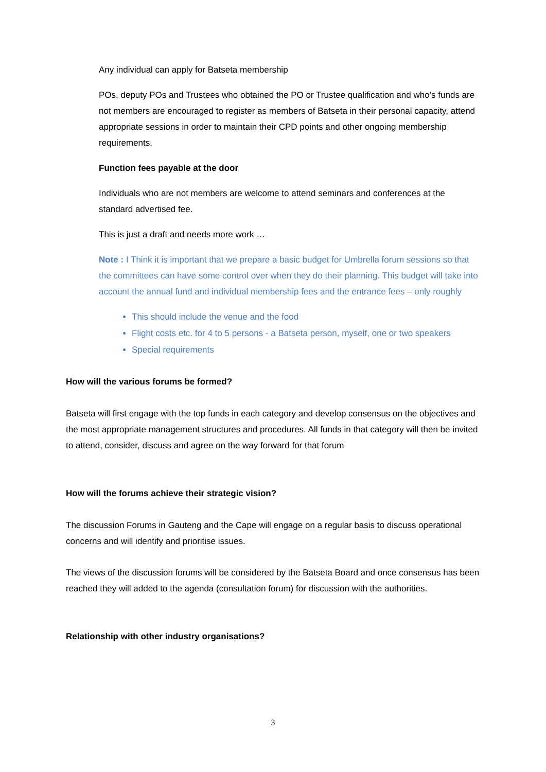Any individual can apply for Batseta membership
POs, deputy POs and Trustees who obtained the PO or Trustee qualification and who’s funds are not members are encouraged to register as members of Batseta in their personal capacity, attend appropriate sessions in order to maintain their CPD points and other ongoing membership requirements.
Function fees payable at the door
Individuals who are not members are welcome to attend seminars and conferences at the standard advertised fee.
This is just a draft and needs more work …
Note : I Think it is important that we prepare a basic budget for Umbrella forum sessions so that the committees can have some control over when they do their planning. This budget will take into account the annual fund and individual membership fees and the entrance fees – only roughly
This should include the venue and the food
Flight costs etc. for 4 to 5 persons - a Batseta person, myself, one or two speakers
Special requirements
How will the various forums be formed?
Batseta will first engage with the top funds in each category and develop consensus on the objectives and the most appropriate management structures and procedures. All funds in that category will then be invited to attend, consider, discuss and agree on the way forward for that forum
How will the forums achieve their strategic vision?
The discussion Forums in Gauteng and the Cape will engage on a regular basis to discuss operational concerns and will identify and prioritise issues.
The views of the discussion forums will be considered by the Batseta Board and once consensus has been reached they will added to the agenda (consultation forum) for discussion with the authorities.
Relationship with other industry organisations?
3